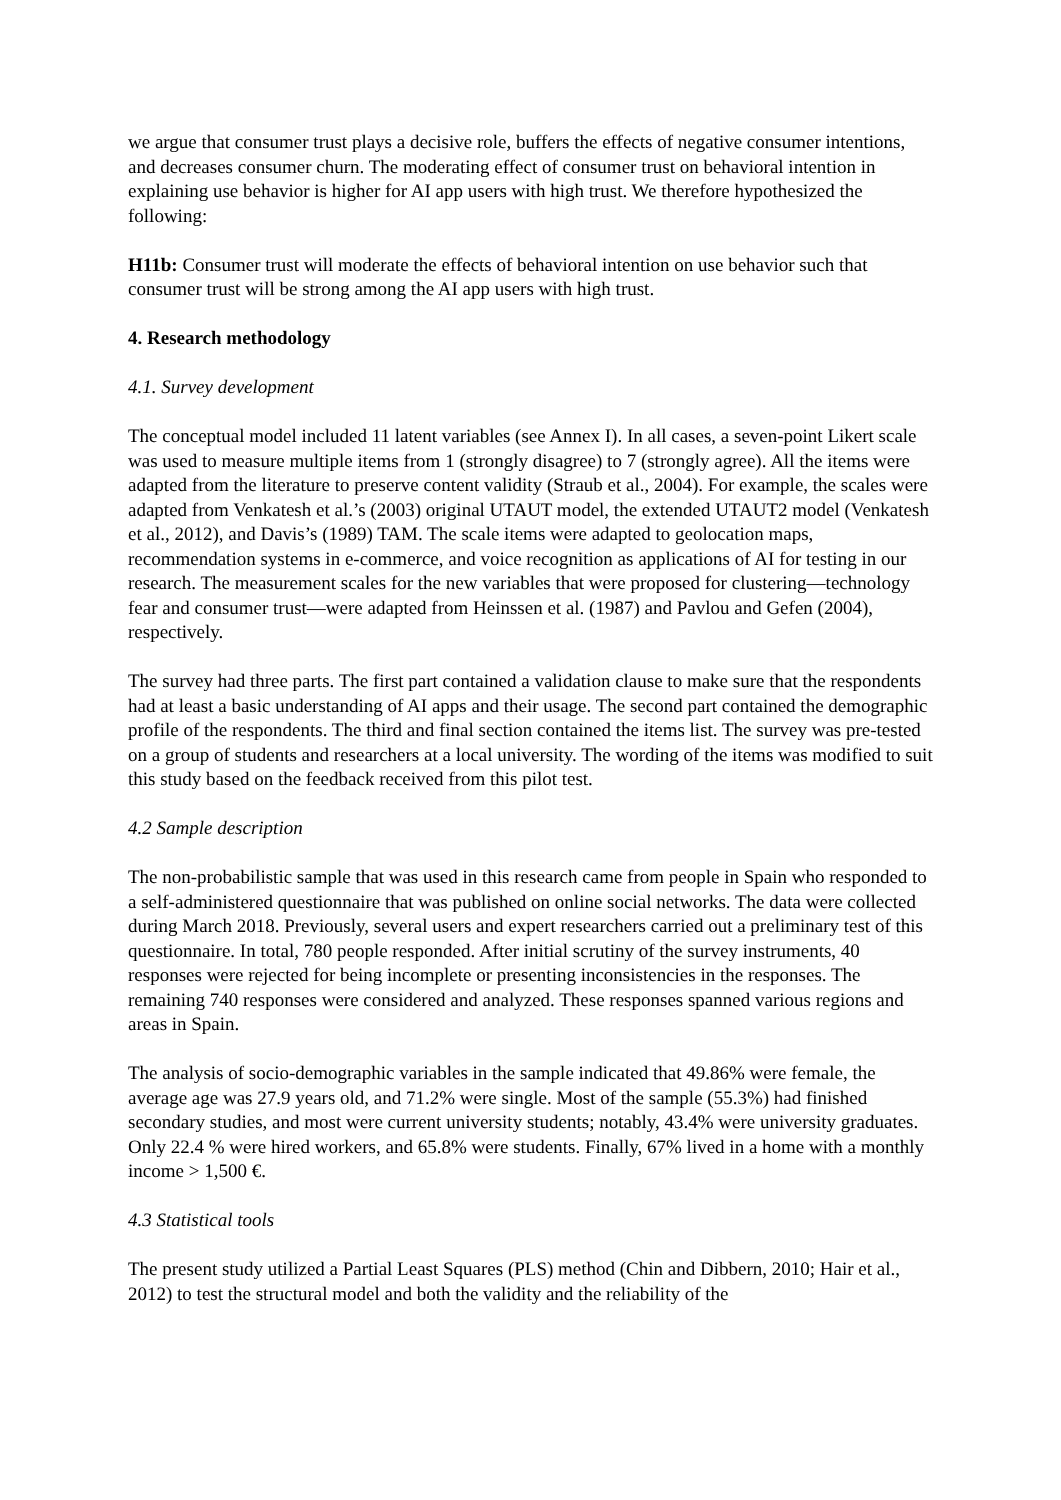we argue that consumer trust plays a decisive role, buffers the effects of negative consumer intentions, and decreases consumer churn. The moderating effect of consumer trust on behavioral intention in explaining use behavior is higher for AI app users with high trust. We therefore hypothesized the following:
H11b: Consumer trust will moderate the effects of behavioral intention on use behavior such that consumer trust will be strong among the AI app users with high trust.
4. Research methodology
4.1. Survey development
The conceptual model included 11 latent variables (see Annex I). In all cases, a seven-point Likert scale was used to measure multiple items from 1 (strongly disagree) to 7 (strongly agree). All the items were adapted from the literature to preserve content validity (Straub et al., 2004). For example, the scales were adapted from Venkatesh et al.’s (2003) original UTAUT model, the extended UTAUT2 model (Venkatesh et al., 2012), and Davis’s (1989) TAM. The scale items were adapted to geolocation maps, recommendation systems in e-commerce, and voice recognition as applications of AI for testing in our research. The measurement scales for the new variables that were proposed for clustering—technology fear and consumer trust—were adapted from Heinssen et al. (1987) and Pavlou and Gefen (2004), respectively.
The survey had three parts. The first part contained a validation clause to make sure that the respondents had at least a basic understanding of AI apps and their usage. The second part contained the demographic profile of the respondents. The third and final section contained the items list. The survey was pre-tested on a group of students and researchers at a local university. The wording of the items was modified to suit this study based on the feedback received from this pilot test.
4.2 Sample description
The non-probabilistic sample that was used in this research came from people in Spain who responded to a self-administered questionnaire that was published on online social networks. The data were collected during March 2018. Previously, several users and expert researchers carried out a preliminary test of this questionnaire. In total, 780 people responded. After initial scrutiny of the survey instruments, 40 responses were rejected for being incomplete or presenting inconsistencies in the responses. The remaining 740 responses were considered and analyzed. These responses spanned various regions and areas in Spain.
The analysis of socio-demographic variables in the sample indicated that 49.86% were female, the average age was 27.9 years old, and 71.2% were single. Most of the sample (55.3%) had finished secondary studies, and most were current university students; notably, 43.4% were university graduates. Only 22.4 % were hired workers, and 65.8% were students. Finally, 67% lived in a home with a monthly income > 1,500 €.
4.3 Statistical tools
The present study utilized a Partial Least Squares (PLS) method (Chin and Dibbern, 2010; Hair et al., 2012) to test the structural model and both the validity and the reliability of the